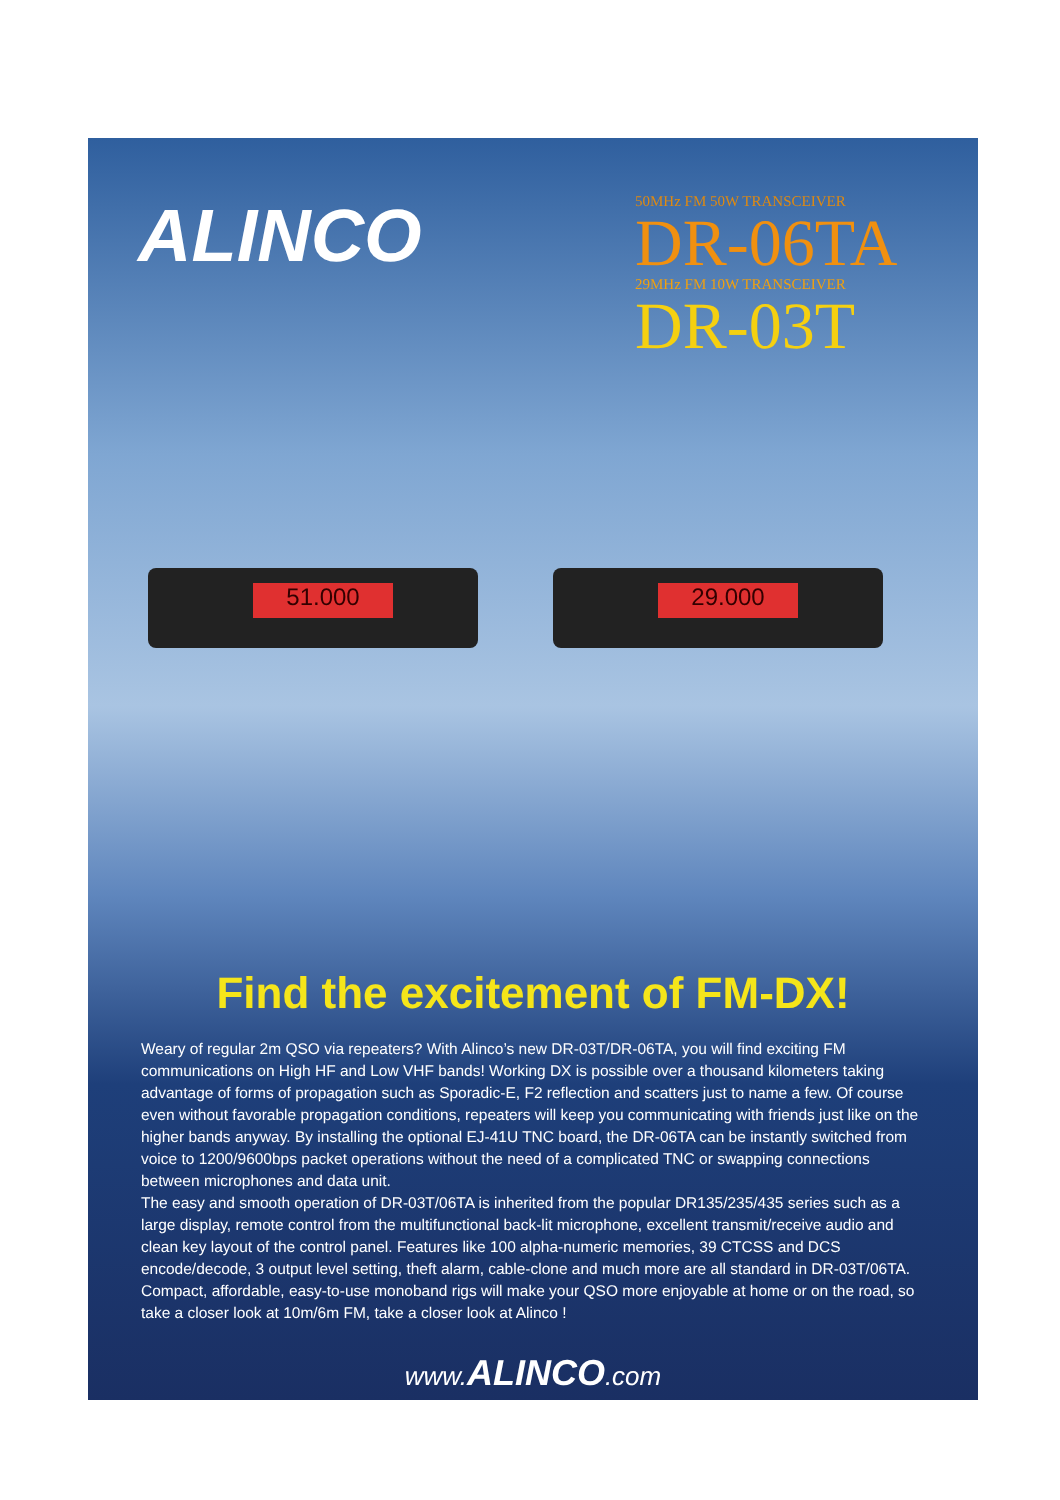ALINCO
50MHz FM 50W TRANSCEIVER
DR-06TA
29MHz FM 10W TRANSCEIVER
DR-03T
51.000 29.000
Find the excitement of FM-DX!
Weary of regular 2m QSO via repeaters? With Alinco’s new DR-03T/DR-06TA, you will find exciting FM communications on High HF and Low VHF bands! Working DX is possible over a thousand kilometers taking advantage of forms of propagation such as Sporadic-E, F2 reflection and scatters just to name a few. Of course even without favorable propagation conditions, repeaters will keep you communicating with friends just like on the higher bands anyway. By installing the optional EJ-41U TNC board, the DR-06TA can be instantly switched from voice to 1200/9600bps packet operations without the need of a complicated TNC or swapping connections between microphones and data unit.
The easy and smooth operation of DR-03T/06TA is inherited from the popular DR135/235/435 series such as a large display, remote control from the multifunctional back-lit microphone, excellent transmit/receive audio and clean key layout of the control panel. Features like 100 alpha-numeric memories, 39 CTCSS and DCS encode/decode, 3 output level setting, theft alarm, cable-clone and much more are all standard in DR-03T/06TA. Compact, affordable, easy-to-use monoband rigs will make your QSO more enjoyable at home or on the road, so take a closer look at 10m/6m FM, take a closer look at Alinco !
www.ALINCO.com